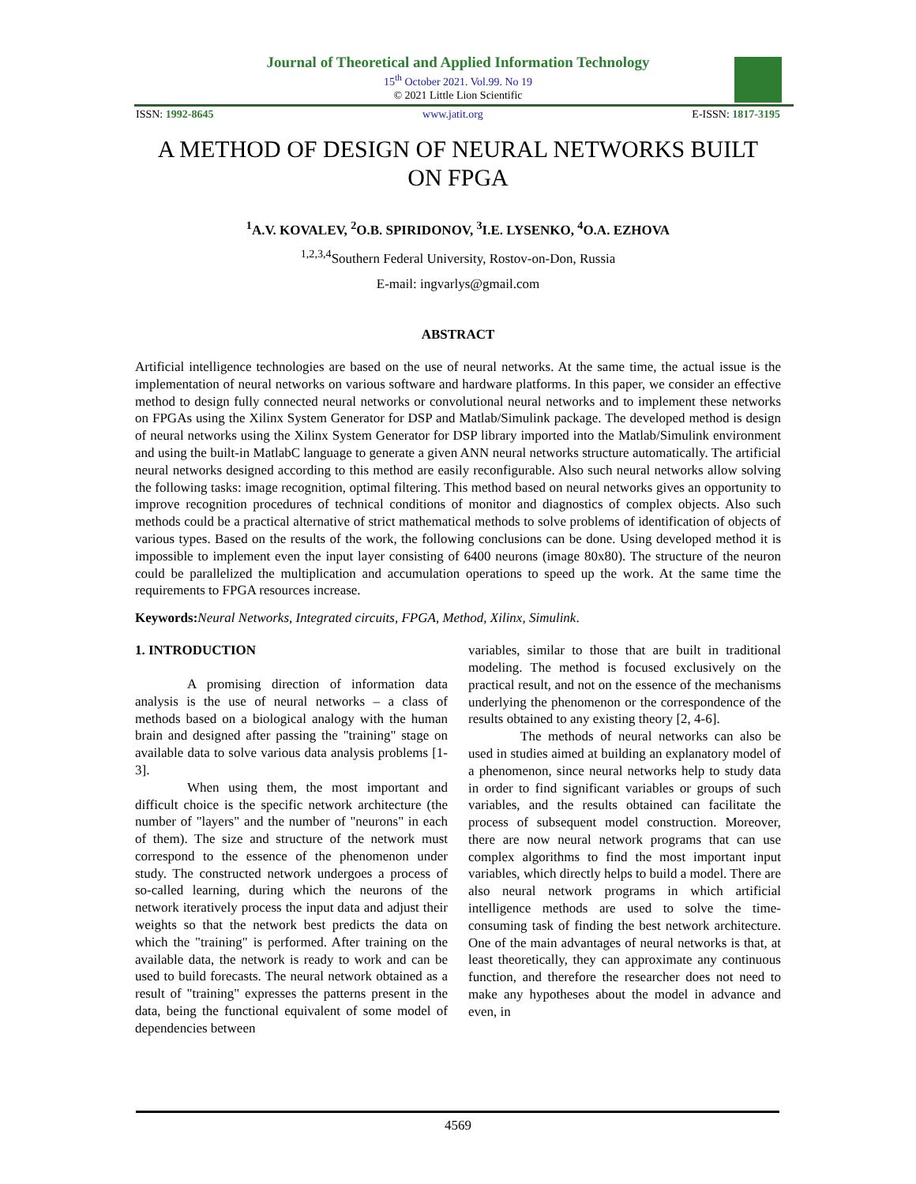Journal of Theoretical and Applied Information Technology
15<sup>th</sup> October 2021. Vol.99. No 19
© 2021 Little Lion Scientific
ISSN: 1992-8645 www.jatit.org E-ISSN: 1817-3195
A METHOD OF DESIGN OF NEURAL NETWORKS BUILT ON FPGA
<sup>1</sup> A.V. KOVALEV, <sup>2</sup>O.B. SPIRIDONOV, <sup>3</sup>I.E. LYSENKO, <sup>4</sup>O.A. EZHOVA
<sup>1,2,3,4</sup>Southern Federal University, Rostov-on-Don, Russia
E-mail: ingvarlys@gmail.com
ABSTRACT
Artificial intelligence technologies are based on the use of neural networks. At the same time, the actual issue is the implementation of neural networks on various software and hardware platforms. In this paper, we consider an effective method to design fully connected neural networks or convolutional neural networks and to implement these networks on FPGAs using the Xilinx System Generator for DSP and Matlab/Simulink package. The developed method is design of neural networks using the Xilinx System Generator for DSP library imported into the Matlab/Simulink environment and using the built-in MatlabC language to generate a given ANN neural networks structure automatically. The artificial neural networks designed according to this method are easily reconfigurable. Also such neural networks allow solving the following tasks: image recognition, optimal filtering. This method based on neural networks gives an opportunity to improve recognition procedures of technical conditions of monitor and diagnostics of complex objects. Also such methods could be a practical alternative of strict mathematical methods to solve problems of identification of objects of various types. Based on the results of the work, the following conclusions can be done. Using developed method it is impossible to implement even the input layer consisting of 6400 neurons (image 80x80). The structure of the neuron could be parallelized the multiplication and accumulation operations to speed up the work. At the same time the requirements to FPGA resources increase.
Keywords: Neural Networks, Integrated circuits, FPGA, Method, Xilinx, Simulink.
1. INTRODUCTION
A promising direction of information data analysis is the use of neural networks – a class of methods based on a biological analogy with the human brain and designed after passing the "training" stage on available data to solve various data analysis problems [1-3].
When using them, the most important and difficult choice is the specific network architecture (the number of "layers" and the number of "neurons" in each of them). The size and structure of the network must correspond to the essence of the phenomenon under study. The constructed network undergoes a process of so-called learning, during which the neurons of the network iteratively process the input data and adjust their weights so that the network best predicts the data on which the "training" is performed. After training on the available data, the network is ready to work and can be used to build forecasts. The neural network obtained as a result of "training" expresses the patterns present in the data, being the functional equivalent of some model of dependencies between
variables, similar to those that are built in traditional modeling. The method is focused exclusively on the practical result, and not on the essence of the mechanisms underlying the phenomenon or the correspondence of the results obtained to any existing theory [2, 4-6].
The methods of neural networks can also be used in studies aimed at building an explanatory model of a phenomenon, since neural networks help to study data in order to find significant variables or groups of such variables, and the results obtained can facilitate the process of subsequent model construction. Moreover, there are now neural network programs that can use complex algorithms to find the most important input variables, which directly helps to build a model. There are also neural network programs in which artificial intelligence methods are used to solve the time-consuming task of finding the best network architecture. One of the main advantages of neural networks is that, at least theoretically, they can approximate any continuous function, and therefore the researcher does not need to make any hypotheses about the model in advance and even, in
4569